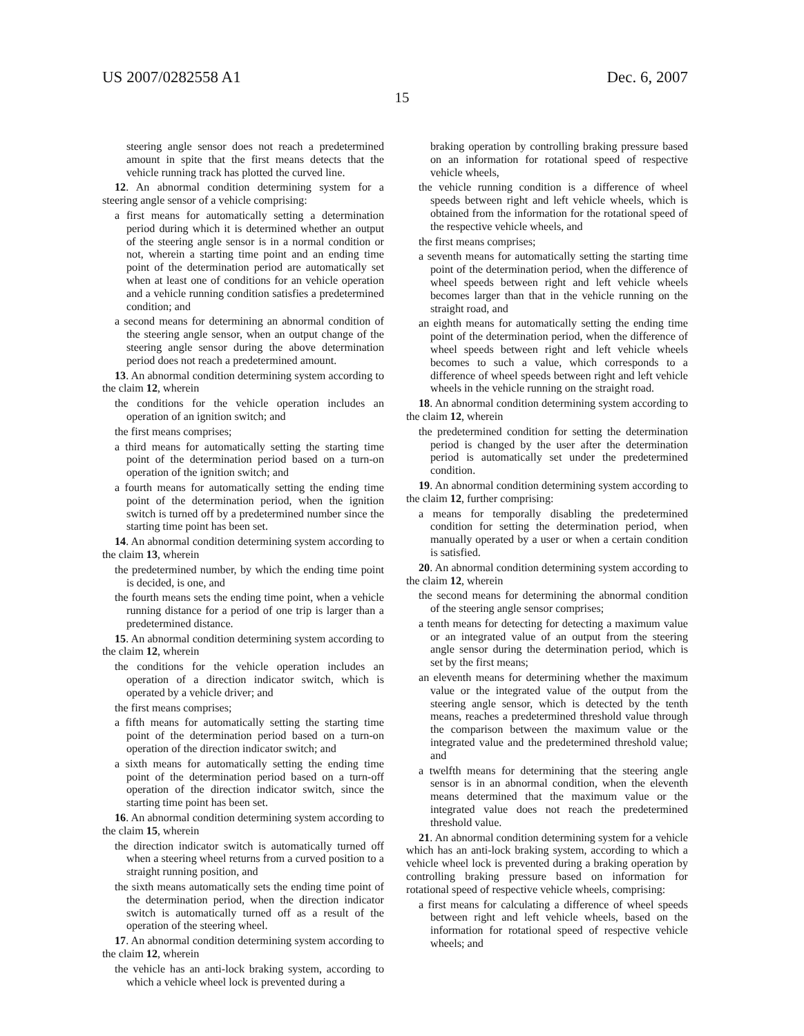US 2007/0282558 A1 Dec. 6, 2007
15
steering angle sensor does not reach a predetermined amount in spite that the first means detects that the vehicle running track has plotted the curved line.
12. An abnormal condition determining system for a steering angle sensor of a vehicle comprising:
a first means for automatically setting a determination period during which it is determined whether an output of the steering angle sensor is in a normal condition or not, wherein a starting time point and an ending time point of the determination period are automatically set when at least one of conditions for an vehicle operation and a vehicle running condition satisfies a predetermined condition; and
a second means for determining an abnormal condition of the steering angle sensor, when an output change of the steering angle sensor during the above determination period does not reach a predetermined amount.
13. An abnormal condition determining system according to the claim 12, wherein
the conditions for the vehicle operation includes an operation of an ignition switch; and
the first means comprises;
a third means for automatically setting the starting time point of the determination period based on a turn-on operation of the ignition switch; and
a fourth means for automatically setting the ending time point of the determination period, when the ignition switch is turned off by a predetermined number since the starting time point has been set.
14. An abnormal condition determining system according to the claim 13, wherein
the predetermined number, by which the ending time point is decided, is one, and
the fourth means sets the ending time point, when a vehicle running distance for a period of one trip is larger than a predetermined distance.
15. An abnormal condition determining system according to the claim 12, wherein
the conditions for the vehicle operation includes an operation of a direction indicator switch, which is operated by a vehicle driver; and
the first means comprises;
a fifth means for automatically setting the starting time point of the determination period based on a turn-on operation of the direction indicator switch; and
a sixth means for automatically setting the ending time point of the determination period based on a turn-off operation of the direction indicator switch, since the starting time point has been set.
16. An abnormal condition determining system according to the claim 15, wherein
the direction indicator switch is automatically turned off when a steering wheel returns from a curved position to a straight running position, and
the sixth means automatically sets the ending time point of the determination period, when the direction indicator switch is automatically turned off as a result of the operation of the steering wheel.
17. An abnormal condition determining system according to the claim 12, wherein
the vehicle has an anti-lock braking system, according to which a vehicle wheel lock is prevented during a
braking operation by controlling braking pressure based on an information for rotational speed of respective vehicle wheels,
the vehicle running condition is a difference of wheel speeds between right and left vehicle wheels, which is obtained from the information for the rotational speed of the respective vehicle wheels, and
the first means comprises;
a seventh means for automatically setting the starting time point of the determination period, when the difference of wheel speeds between right and left vehicle wheels becomes larger than that in the vehicle running on the straight road, and
an eighth means for automatically setting the ending time point of the determination period, when the difference of wheel speeds between right and left vehicle wheels becomes to such a value, which corresponds to a difference of wheel speeds between right and left vehicle wheels in the vehicle running on the straight road.
18. An abnormal condition determining system according to the claim 12, wherein
the predetermined condition for setting the determination period is changed by the user after the determination period is automatically set under the predetermined condition.
19. An abnormal condition determining system according to the claim 12, further comprising:
a means for temporally disabling the predetermined condition for setting the determination period, when manually operated by a user or when a certain condition is satisfied.
20. An abnormal condition determining system according to the claim 12, wherein
the second means for determining the abnormal condition of the steering angle sensor comprises;
a tenth means for detecting for detecting a maximum value or an integrated value of an output from the steering angle sensor during the determination period, which is set by the first means;
an eleventh means for determining whether the maximum value or the integrated value of the output from the steering angle sensor, which is detected by the tenth means, reaches a predetermined threshold value through the comparison between the maximum value or the integrated value and the predetermined threshold value; and
a twelfth means for determining that the steering angle sensor is in an abnormal condition, when the eleventh means determined that the maximum value or the integrated value does not reach the predetermined threshold value.
21. An abnormal condition determining system for a vehicle which has an anti-lock braking system, according to which a vehicle wheel lock is prevented during a braking operation by controlling braking pressure based on information for rotational speed of respective vehicle wheels, comprising:
a first means for calculating a difference of wheel speeds between right and left vehicle wheels, based on the information for rotational speed of respective vehicle wheels; and